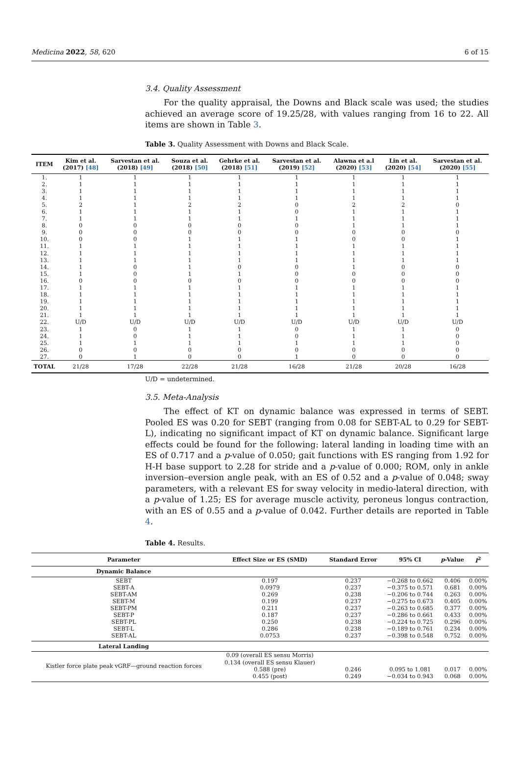Medicina 2022, 58, 620 6 of 15
3.4. Quality Assessment
For the quality appraisal, the Downs and Black scale was used; the studies achieved an average score of 19.25/28, with values ranging from 16 to 22. All items are shown in Table 3.
Table 3. Quality Assessment with Downs and Black Scale.
| ITEM | Kim et al. (2017) [48] | Sarvestan et al. (2018) [49] | Souza et al. (2018) [50] | Gehrke et al. (2018) [51] | Sarvestan et al. (2019) [52] | Alawna et a.l (2020) [53] | Lin et al. (2020) [54] | Sarvestan et al. (2020) [55] |
| --- | --- | --- | --- | --- | --- | --- | --- | --- |
| 1. | 1 | 1 | 1 | 1 | 1 | 1 | 1 | 1 |
| 2. | 1 | 1 | 1 | 1 | 1 | 1 | 1 | 1 |
| 3. | 1 | 1 | 1 | 1 | 1 | 1 | 1 | 1 |
| 4. | 1 | 1 | 1 | 1 | 1 | 1 | 1 | 1 |
| 5. | 2 | 1 | 2 | 2 | 0 | 2 | 2 | 0 |
| 6. | 1 | 1 | 1 | 1 | 0 | 1 | 1 | 1 |
| 7. | 1 | 1 | 1 | 1 | 1 | 1 | 1 | 1 |
| 8. | 0 | 0 | 0 | 0 | 0 | 1 | 1 | 1 |
| 9. | 0 | 0 | 0 | 0 | 0 | 0 | 0 | 0 |
| 10. | 0 | 0 | 1 | 1 | 1 | 0 | 0 | 1 |
| 11. | 1 | 1 | 1 | 1 | 1 | 1 | 1 | 1 |
| 12. | 1 | 1 | 1 | 1 | 1 | 1 | 1 | 1 |
| 13. | 1 | 1 | 1 | 1 | 1 | 1 | 1 | 1 |
| 14. | 1 | 0 | 1 | 0 | 0 | 1 | 0 | 0 |
| 15. | 1 | 0 | 1 | 1 | 0 | 0 | 0 | 0 |
| 16. | 0 | 0 | 0 | 0 | 0 | 0 | 0 | 0 |
| 17. | 1 | 1 | 1 | 1 | 1 | 1 | 1 | 1 |
| 18. | 1 | 1 | 1 | 1 | 1 | 1 | 1 | 1 |
| 19. | 1 | 1 | 1 | 1 | 1 | 1 | 1 | 1 |
| 20. | 1 | 1 | 1 | 1 | 1 | 1 | 1 | 1 |
| 21. | 1 | 1 | 1 | 1 | 1 | 1 | 1 | 1 |
| 22. | U/D | U/D | U/D | U/D | U/D | U/D | U/D | U/D |
| 23. | 1 | 0 | 1 | 1 | 0 | 1 | 1 | 0 |
| 24. | 1 | 0 | 1 | 1 | 0 | 1 | 1 | 0 |
| 25. | 1 | 1 | 1 | 1 | 1 | 1 | 1 | 0 |
| 26. | 0 | 0 | 0 | 0 | 0 | 0 | 0 | 0 |
| 27. | 0 | 1 | 0 | 0 | 1 | 0 | 0 | 0 |
| TOTAL | 21/28 | 17/28 | 22/28 | 21/28 | 16/28 | 21/28 | 20/28 | 16/28 |
U/D = undetermined.
3.5. Meta-Analysis
The effect of KT on dynamic balance was expressed in terms of SEBT. Pooled ES was 0.20 for SEBT (ranging from 0.08 for SEBT-AL to 0.29 for SEBT-L), indicating no significant impact of KT on dynamic balance. Significant large effects could be found for the following: lateral landing in loading time with an ES of 0.717 and a p-value of 0.050; gait functions with ES ranging from 1.92 for H-H base support to 2.28 for stride and a p-value of 0.000; ROM, only in ankle inversion–eversion angle peak, with an ES of 0.52 and a p-value of 0.048; sway parameters, with a relevant ES for sway velocity in medio-lateral direction, with a p-value of 1.25; ES for average muscle activity, peroneus longus contraction, with an ES of 0.55 and a p-value of 0.042. Further details are reported in Table 4.
Table 4. Results.
| Parameter | Effect Size or ES (SMD) | Standard Error | 95% CI | p -Value | I<sup>2</sup> |
| --- | --- | --- | --- | --- | --- |
| Dynamic Balance | | | | | |
| SEBT | 0.197 | 0.237 | −0.268 to 0.662 | 0.406 | 0.00% |
| SEBT-A | 0.0979 | 0.237 | −0.375 to 0.571 | 0.681 | 0.00% |
| SEBT-AM | 0.269 | 0.238 | −0.206 to 0.744 | 0.263 | 0.00% |
| SEBT-M | 0.199 | 0.237 | −0.275 to 0.673 | 0.405 | 0.00% |
| SEBT-PM | 0.211 | 0.237 | −0.263 to 0.685 | 0.377 | 0.00% |
| SEBT-P | 0.187 | 0.237 | −0.286 to 0.661 | 0.433 | 0.00% |
| SEBT-PL | 0.250 | 0.238 | −0.224 to 0.725 | 0.296 | 0.00% |
| SEBT-L | 0.286 | 0.238 | −0.189 to 0.761 | 0.234 | 0.00% |
| SEBT-AL | 0.0753 | 0.237 | −0.398 to 0.548 | 0.752 | 0.00% |
| Lateral Landing | | | | | |
| Kistler force plate peak vGRF—ground reaction forces | 0.09 (overall ES sensu Morris) 0.134 (overall ES sensu Klauer) 0.588 (pre) 0.455 (post) | 0.246 0.249 | 0.095 to 1.081 −0.034 to 0.943 | 0.017 0.068 | 0.00% 0.00% |